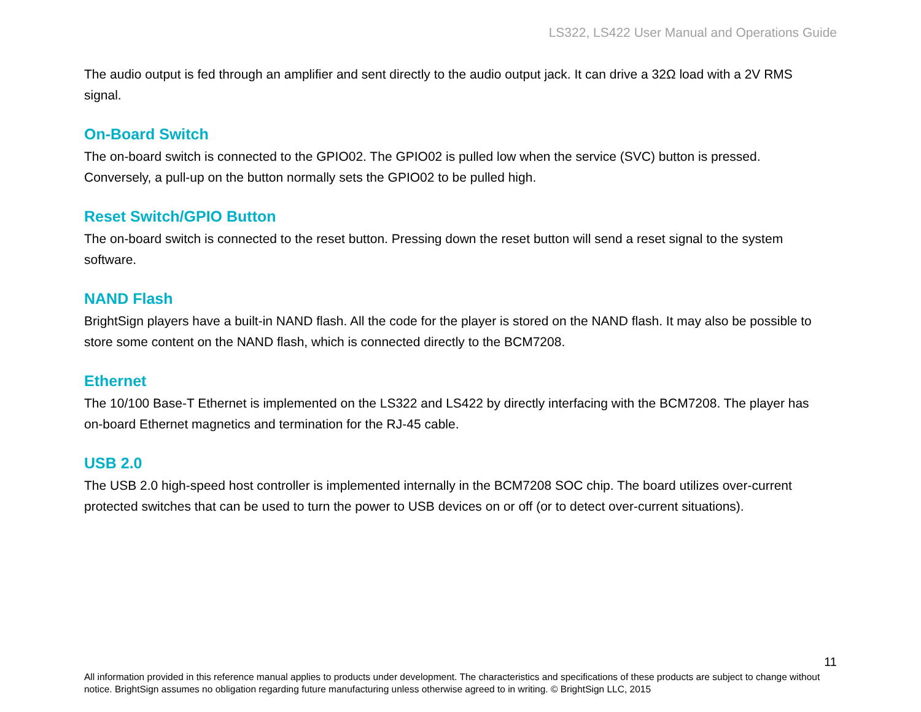LS322, LS422 User Manual and Operations Guide
The audio output is fed through an amplifier and sent directly to the audio output jack. It can drive a 32Ω load with a 2V RMS signal.
On-Board Switch
The on-board switch is connected to the GPIO02. The GPIO02 is pulled low when the service (SVC) button is pressed. Conversely, a pull-up on the button normally sets the GPIO02 to be pulled high.
Reset Switch/GPIO Button
The on-board switch is connected to the reset button. Pressing down the reset button will send a reset signal to the system software.
NAND Flash
BrightSign players have a built-in NAND flash. All the code for the player is stored on the NAND flash. It may also be possible to store some content on the NAND flash, which is connected directly to the BCM7208.
Ethernet
The 10/100 Base-T Ethernet is implemented on the LS322 and LS422 by directly interfacing with the BCM7208. The player has on-board Ethernet magnetics and termination for the RJ-45 cable.
USB 2.0
The USB 2.0 high-speed host controller is implemented internally in the BCM7208 SOC chip. The board utilizes over-current protected switches that can be used to turn the power to USB devices on or off (or to detect over-current situations).
11
All information provided in this reference manual applies to products under development. The characteristics and specifications of these products are subject to change without notice. BrightSign assumes no obligation regarding future manufacturing unless otherwise agreed to in writing. © BrightSign LLC, 2015